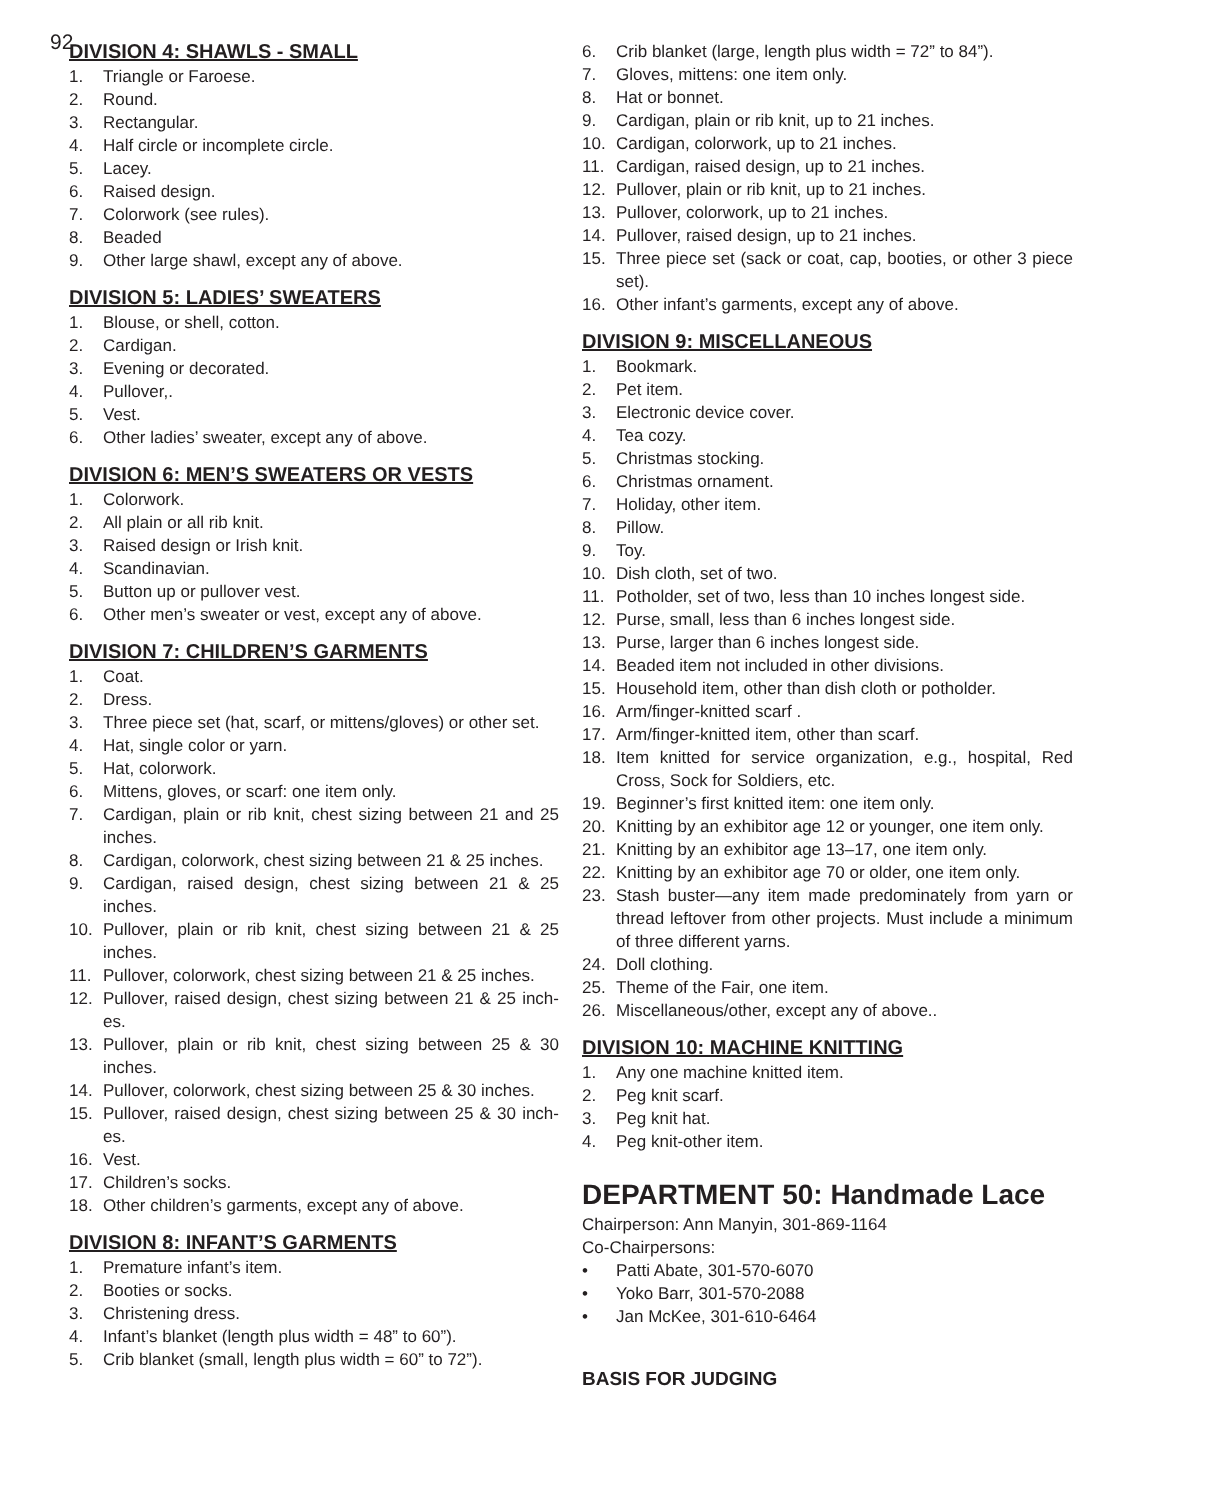92
DIVISION 4: SHAWLS - SMALL
1. Triangle or Faroese.
2. Round.
3. Rectangular.
4. Half circle or incomplete circle.
5. Lacey.
6. Raised design.
7. Colorwork (see rules).
8. Beaded
9. Other large shawl, except any of above.
DIVISION 5: LADIES’ SWEATERS
1. Blouse, or shell, cotton.
2. Cardigan.
3. Evening or decorated.
4. Pullover,.
5. Vest.
6. Other ladies’ sweater, except any of above.
DIVISION 6: MEN’S SWEATERS OR VESTS
1. Colorwork.
2. All plain or all rib knit.
3. Raised design or Irish knit.
4. Scandinavian.
5. Button up or pullover vest.
6. Other men’s sweater or vest, except any of above.
DIVISION 7: CHILDREN’S GARMENTS
1. Coat.
2. Dress.
3. Three piece set (hat, scarf, or mittens/gloves) or other set.
4. Hat, single color or yarn.
5. Hat, colorwork.
6. Mittens, gloves, or scarf: one item only.
7. Cardigan, plain or rib knit, chest sizing between 21 and 25 inches.
8. Cardigan, colorwork, chest sizing between 21 & 25 inches.
9. Cardigan, raised design, chest sizing between 21 & 25 inches.
10. Pullover, plain or rib knit, chest sizing between 21 & 25 inches.
11. Pullover, colorwork, chest sizing between 21 & 25 inches.
12. Pullover, raised design, chest sizing between 21 & 25 inch-es.
13. Pullover, plain or rib knit, chest sizing between 25 & 30 inches.
14. Pullover, colorwork, chest sizing between 25 & 30 inches.
15. Pullover, raised design, chest sizing between 25 & 30 inch-es.
16. Vest.
17. Children’s socks.
18. Other children’s garments, except any of above.
DIVISION 8: INFANT’S GARMENTS
1. Premature infant’s item.
2. Booties or socks.
3. Christening dress.
4. Infant’s blanket (length plus width = 48” to 60”).
5. Crib blanket (small, length plus width = 60” to 72”).
6. Crib blanket (large, length plus width = 72” to 84”).
7. Gloves, mittens: one item only.
8. Hat or bonnet.
9. Cardigan, plain or rib knit, up to 21 inches.
10. Cardigan, colorwork, up to 21 inches.
11. Cardigan, raised design, up to 21 inches.
12. Pullover, plain or rib knit, up to 21 inches.
13. Pullover, colorwork, up to 21 inches.
14. Pullover, raised design, up to 21 inches.
15. Three piece set (sack or coat, cap, booties, or other 3 piece set).
16. Other infant’s garments, except any of above.
DIVISION 9: MISCELLANEOUS
1. Bookmark.
2. Pet item.
3. Electronic device cover.
4. Tea cozy.
5. Christmas stocking.
6. Christmas ornament.
7. Holiday, other item.
8. Pillow.
9. Toy.
10. Dish cloth, set of two.
11. Potholder, set of two, less than 10 inches longest side.
12. Purse, small, less than 6 inches longest side.
13. Purse, larger than 6 inches longest side.
14. Beaded item not included in other divisions.
15. Household item, other than dish cloth or potholder.
16. Arm/finger-knitted scarf .
17. Arm/finger-knitted item, other than scarf.
18. Item knitted for service organization, e.g., hospital, Red Cross, Sock for Soldiers, etc.
19. Beginner’s first knitted item: one item only.
20. Knitting by an exhibitor age 12 or younger, one item only.
21. Knitting by an exhibitor age 13–17, one item only.
22. Knitting by an exhibitor age 70 or older, one item only.
23. Stash buster—any item made predominately from yarn or thread leftover from other projects. Must include a minimum of three different yarns.
24. Doll clothing.
25. Theme of the Fair, one item.
26. Miscellaneous/other, except any of above..
DIVISION 10: MACHINE KNITTING
1. Any one machine knitted item.
2. Peg knit scarf.
3. Peg knit hat.
4. Peg knit-other item.
DEPARTMENT 50: Handmade Lace
Chairperson: Ann Manyin, 301-869-1164
Co-Chairpersons:
• Patti Abate, 301-570-6070
• Yoko Barr, 301-570-2088
• Jan McKee, 301-610-6464
BASIS FOR JUDGING